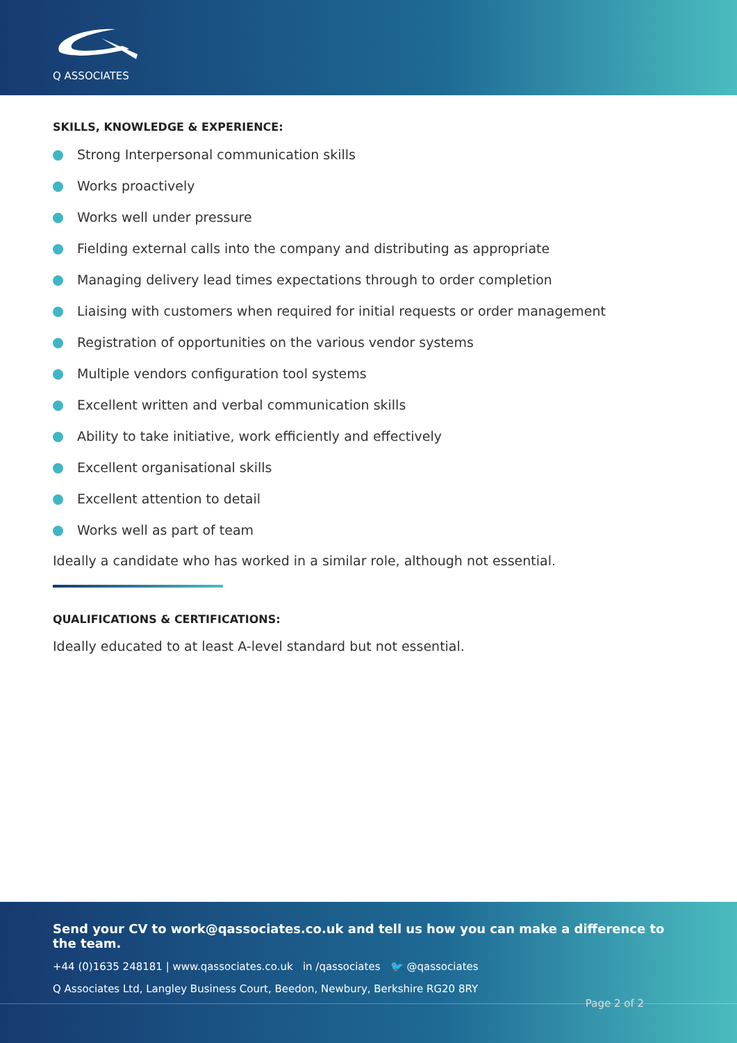Q ASSOCIATES
SKILLS, KNOWLEDGE & EXPERIENCE:
Strong Interpersonal communication skills
Works proactively
Works well under pressure
Fielding external calls into the company and distributing as appropriate
Managing delivery lead times expectations through to order completion
Liaising with customers when required for initial requests or order management
Registration of opportunities on the various vendor systems
Multiple vendors configuration tool systems
Excellent written and verbal communication skills
Ability to take initiative, work efficiently and effectively
Excellent organisational skills
Excellent attention to detail
Works well as part of team
Ideally a candidate who has worked in a similar role, although not essential.
QUALIFICATIONS & CERTIFICATIONS:
Ideally educated to at least A-level standard but not essential.
Send your CV to work@qassociates.co.uk and tell us how you can make a difference to the team.
+44 (0)1635 248181 | www.qassociates.co.uk in /qassociates 🐦 @qassociates
Q Associates Ltd, Langley Business Court, Beedon, Newbury, Berkshire RG20 8RY
Page 2 of 2